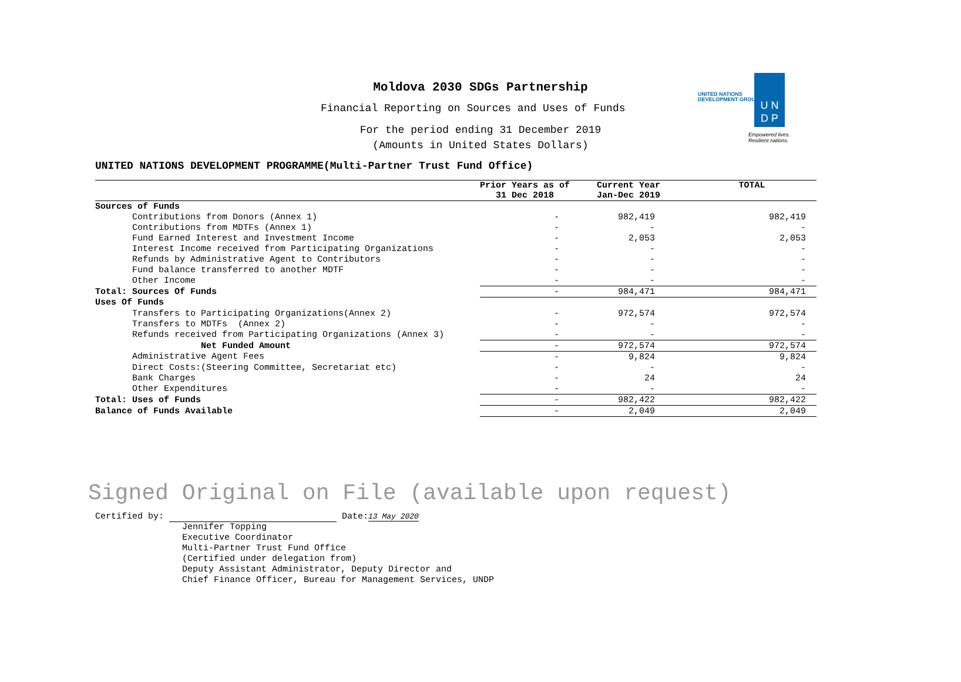UNITED NATIONS
DEVELOPMENT GROUP
U N
D P
Empowered lives.
Resilient nations.
Moldova 2030 SDGs Partnership
Financial Reporting on Sources and Uses of Funds
For the period ending 31 December 2019
(Amounts in United States Dollars)
UNITED NATIONS DEVELOPMENT PROGRAMME(Multi-Partner Trust Fund Office)
| | Prior Years as of 31 Dec 2018 | Current Year Jan-Dec 2019 | TOTAL |
| Sources of Funds | | | |
| Contributions from Donors (Annex 1) | - | 982,419 | 982,419 |
| Contributions from MDTFs (Annex 1) | - | - | - |
| Fund Earned Interest and Investment Income | - | 2,053 | 2,053 |
| Interest Income received from Participating Organizations | - | - | - |
| Refunds by Administrative Agent to Contributors | - | - | - |
| Fund balance transferred to another MDTF | - | - | - |
| Other Income | - | - | - |
| Total: Sources Of Funds | - | 984,471 | 984,471 |
| Uses Of Funds | | | |
| Transfers to Participating Organizations(Annex 2) | - | 972,574 | 972,574 |
| Transfers to MDTFs (Annex 2) | - | - | - |
| Refunds received from Participating Organizations (Annex 3) | - | - | - |
| Net Funded Amount | - | 972,574 | 972,574 |
| Administrative Agent Fees | - | 9,824 | 9,824 |
| Direct Costs:(Steering Committee, Secretariat etc) | - | - | - |
| Bank Charges | - | 24 | 24 |
| Other Expenditures | - | - | - |
| Total: Uses of Funds | - | 982,422 | 982,422 |
| Balance of Funds Available | - | 2,049 | 2,049 |
Signed Original on File (available upon request)
Certified by: Date:13 May 2020
Jennifer Topping
Executive Coordinator
Multi-Partner Trust Fund Office
(Certified under delegation from)
Deputy Assistant Administrator, Deputy Director and
Chief Finance Officer, Bureau for Management Services, UNDP